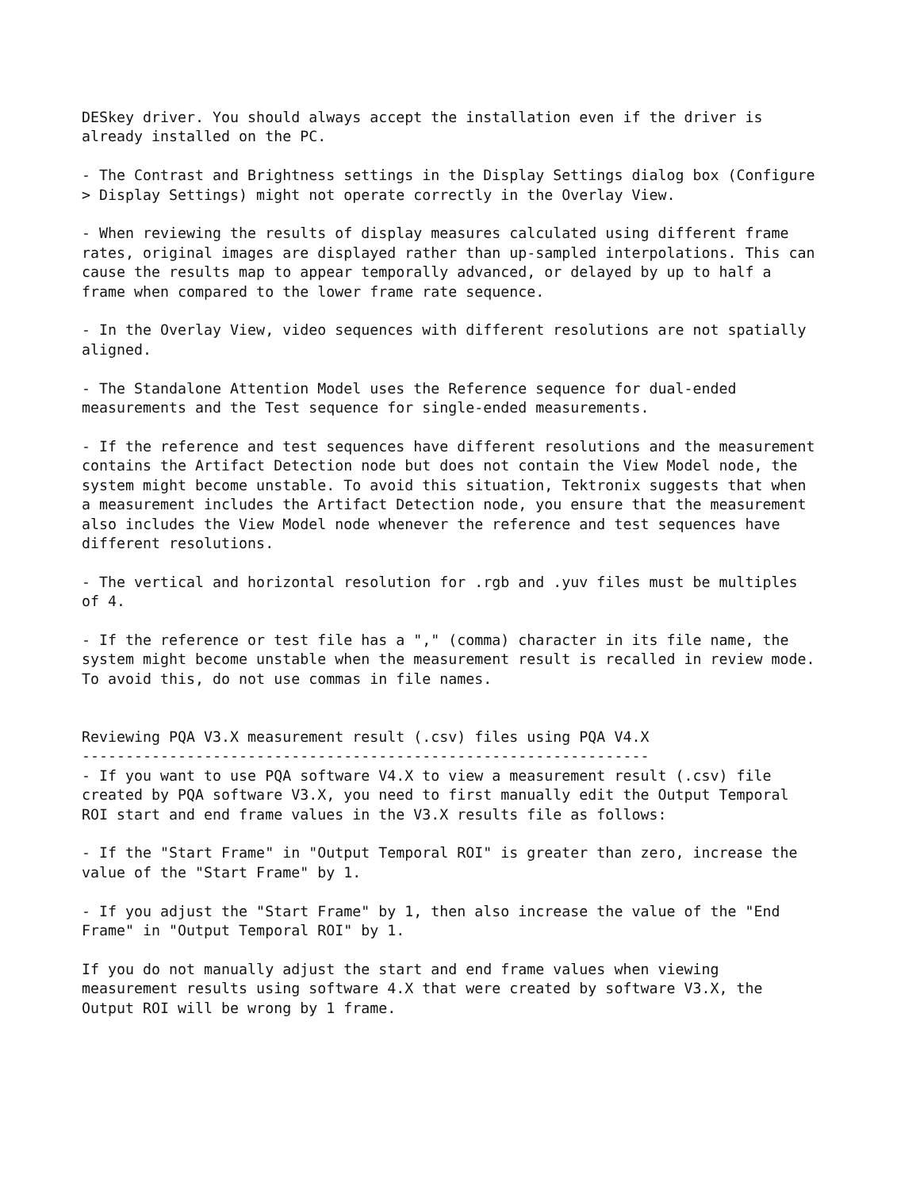DESkey driver. You should always accept the installation even if the driver is already installed on the PC. - The Contrast and Brightness settings in the Display Settings dialog box (Configure > Display Settings) might not operate correctly in the Overlay View. - When reviewing the results of display measures calculated using different frame rates, original images are displayed rather than up-sampled interpolations. This can cause the results map to appear temporally advanced, or delayed by up to half a frame when compared to the lower frame rate sequence. - In the Overlay View, video sequences with different resolutions are not spatially aligned. - The Standalone Attention Model uses the Reference sequence for dual-ended measurements and the Test sequence for single-ended measurements. - If the reference and test sequences have different resolutions and the measurement contains the Artifact Detection node but does not contain the View Model node, the system might become unstable. To avoid this situation, Tektronix suggests that when a measurement includes the Artifact Detection node, you ensure that the measurement also includes the View Model node whenever the reference and test sequences have different resolutions. - The vertical and horizontal resolution for .rgb and .yuv files must be multiples of 4. - If the reference or test file has a "," (comma) character in its file name, the system might become unstable when the measurement result is recalled in review mode. To avoid this, do not use commas in file names. Reviewing PQA V3.X measurement result (.csv) files using PQA V4.X ----------------------------------------------------------------- - If you want to use PQA software V4.X to view a measurement result (.csv) file created by PQA software V3.X, you need to first manually edit the Output Temporal ROI start and end frame values in the V3.X results file as follows: - If the "Start Frame" in "Output Temporal ROI" is greater than zero, increase the value of the "Start Frame" by 1. - If you adjust the "Start Frame" by 1, then also increase the value of the "End Frame" in "Output Temporal ROI" by 1. If you do not manually adjust the start and end frame values when viewing measurement results using software 4.X that were created by software V3.X, the Output ROI will be wrong by 1 frame.